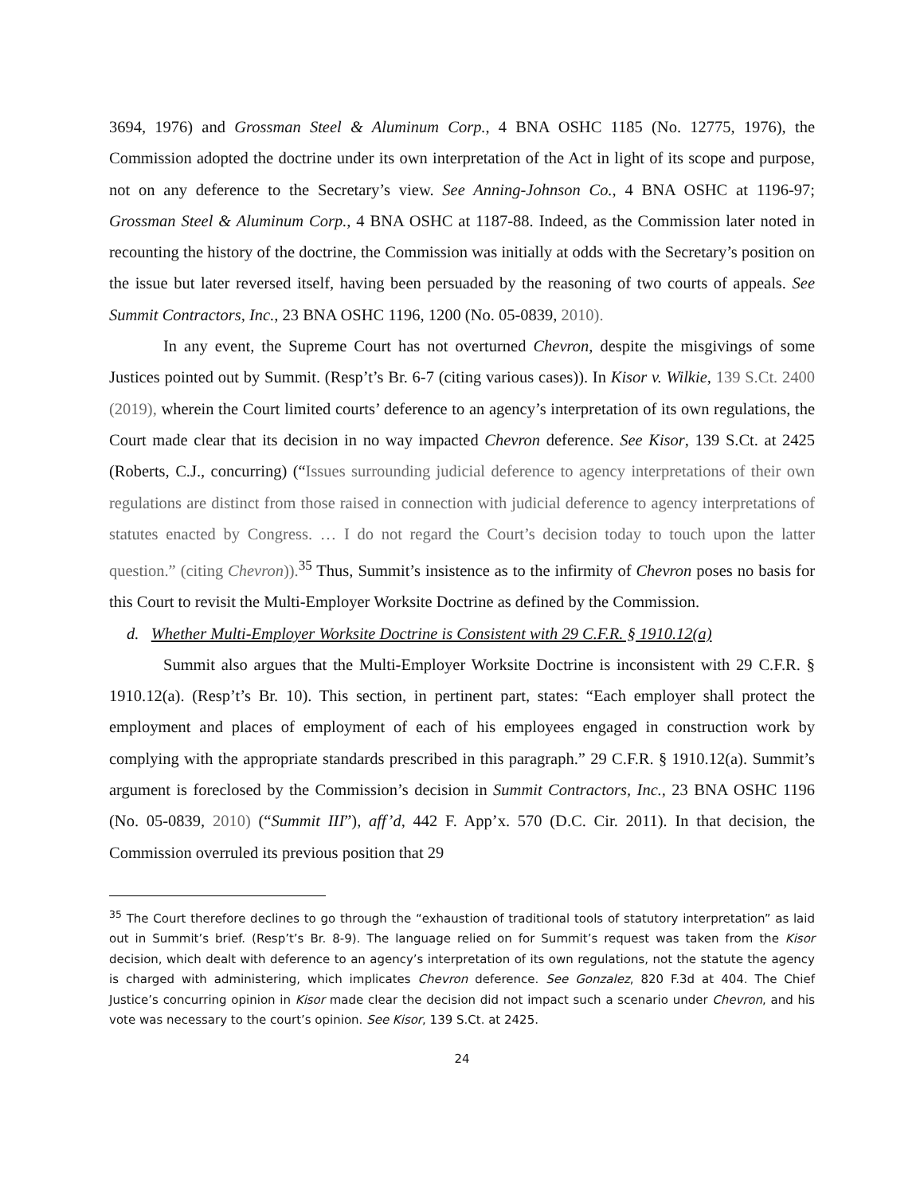3694, 1976) and Grossman Steel & Aluminum Corp., 4 BNA OSHC 1185 (No. 12775, 1976), the Commission adopted the doctrine under its own interpretation of the Act in light of its scope and purpose, not on any deference to the Secretary’s view. See Anning-Johnson Co., 4 BNA OSHC at 1196-97; Grossman Steel & Aluminum Corp., 4 BNA OSHC at 1187-88. Indeed, as the Commission later noted in recounting the history of the doctrine, the Commission was initially at odds with the Secretary’s position on the issue but later reversed itself, having been persuaded by the reasoning of two courts of appeals. See Summit Contractors, Inc., 23 BNA OSHC 1196, 1200 (No. 05-0839, 2010).
In any event, the Supreme Court has not overturned Chevron, despite the misgivings of some Justices pointed out by Summit. (Resp’t’s Br. 6-7 (citing various cases)). In Kisor v. Wilkie, 139 S.Ct. 2400 (2019), wherein the Court limited courts’ deference to an agency’s interpretation of its own regulations, the Court made clear that its decision in no way impacted Chevron deference. See Kisor, 139 S.Ct. at 2425 (Roberts, C.J., concurring) (“Issues surrounding judicial deference to agency interpretations of their own regulations are distinct from those raised in connection with judicial deference to agency interpretations of statutes enacted by Congress. … I do not regard the Court’s decision today to touch upon the latter question.” (citing Chevron)).<sup>35</sup> Thus, Summit’s insistence as to the infirmity of Chevron poses no basis for this Court to revisit the Multi-Employer Worksite Doctrine as defined by the Commission.
d. Whether Multi-Employer Worksite Doctrine is Consistent with 29 C.F.R. § 1910.12(a)
Summit also argues that the Multi-Employer Worksite Doctrine is inconsistent with 29 C.F.R. § 1910.12(a). (Resp’t’s Br. 10). This section, in pertinent part, states: “Each employer shall protect the employment and places of employment of each of his employees engaged in construction work by complying with the appropriate standards prescribed in this paragraph.” 29 C.F.R. § 1910.12(a). Summit’s argument is foreclosed by the Commission’s decision in Summit Contractors, Inc., 23 BNA OSHC 1196 (No. 05-0839, 2010) (“Summit III”), aff’d, 442 F. App’x. 570 (D.C. Cir. 2011). In that decision, the Commission overruled its previous position that 29
<sup>35</sup> The Court therefore declines to go through the “exhaustion of traditional tools of statutory interpretation” as laid out in Summit’s brief. (Resp’t’s Br. 8-9). The language relied on for Summit’s request was taken from the Kisor decision, which dealt with deference to an agency’s interpretation of its own regulations, not the statute the agency is charged with administering, which implicates Chevron deference. See Gonzalez, 820 F.3d at 404. The Chief Justice’s concurring opinion in Kisor made clear the decision did not impact such a scenario under Chevron, and his vote was necessary to the court’s opinion. See Kisor, 139 S.Ct. at 2425.
24